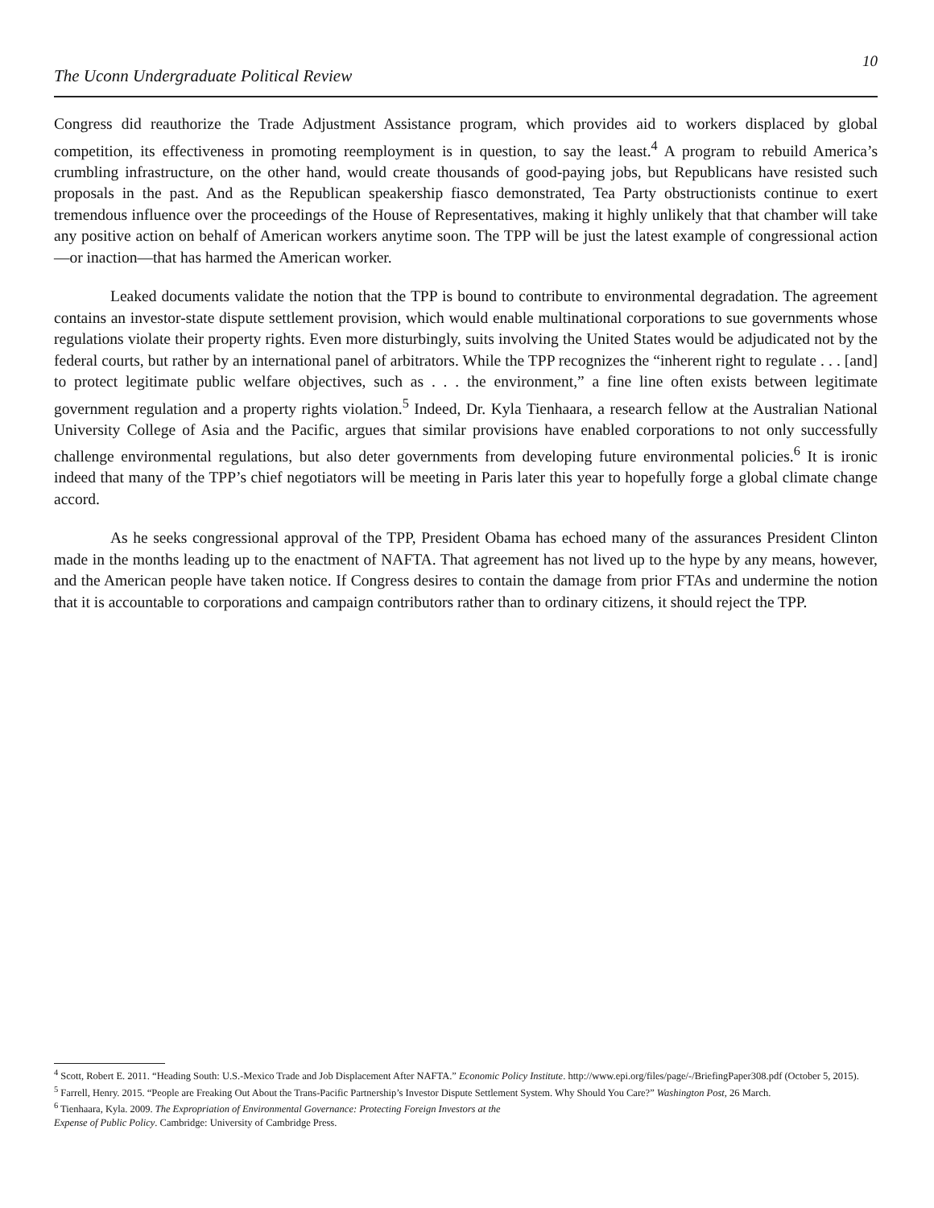The Uconn Undergraduate Political Review 10
Congress did reauthorize the Trade Adjustment Assistance program, which provides aid to workers displaced by global competition, its effectiveness in promoting reemployment is in question, to say the least.<sup>4</sup> A program to rebuild America’s crumbling infrastructure, on the other hand, would create thousands of good-paying jobs, but Republicans have resisted such proposals in the past. And as the Republican speakership fiasco demonstrated, Tea Party obstructionists continue to exert tremendous influence over the proceedings of the House of Representatives, making it highly unlikely that that chamber will take any positive action on behalf of American workers anytime soon. The TPP will be just the latest example of congressional action—or inaction—that has harmed the American worker.
Leaked documents validate the notion that the TPP is bound to contribute to environmental degradation. The agreement contains an investor-state dispute settlement provision, which would enable multinational corporations to sue governments whose regulations violate their property rights. Even more disturbingly, suits involving the United States would be adjudicated not by the federal courts, but rather by an international panel of arbitrators. While the TPP recognizes the “inherent right to regulate . . . [and] to protect legitimate public welfare objectives, such as . . . the environment,” a fine line often exists between legitimate government regulation and a property rights violation.<sup>5</sup> Indeed, Dr. Kyla Tienhaara, a research fellow at the Australian National University College of Asia and the Pacific, argues that similar provisions have enabled corporations to not only successfully challenge environmental regulations, but also deter governments from developing future environmental policies.<sup>6</sup> It is ironic indeed that many of the TPP’s chief negotiators will be meeting in Paris later this year to hopefully forge a global climate change accord.
As he seeks congressional approval of the TPP, President Obama has echoed many of the assurances President Clinton made in the months leading up to the enactment of NAFTA. That agreement has not lived up to the hype by any means, however, and the American people have taken notice. If Congress desires to contain the damage from prior FTAs and undermine the notion that it is accountable to corporations and campaign contributors rather than to ordinary citizens, it should reject the TPP.
<sup>4</sup> Scott, Robert E. 2011. “Heading South: U.S.-Mexico Trade and Job Displacement After NAFTA.” Economic Policy Institute. http://www.epi.org/files/page/-/BriefingPaper308.pdf (October 5, 2015).
<sup>5</sup> Farrell, Henry. 2015. “People are Freaking Out About the Trans-Pacific Partnership’s Investor Dispute Settlement System. Why Should You Care?” Washington Post, 26 March.
<sup>6</sup> Tienhaara, Kyla. 2009. The Expropriation of Environmental Governance: Protecting Foreign Investors at the
Expense of Public Policy. Cambridge: University of Cambridge Press.